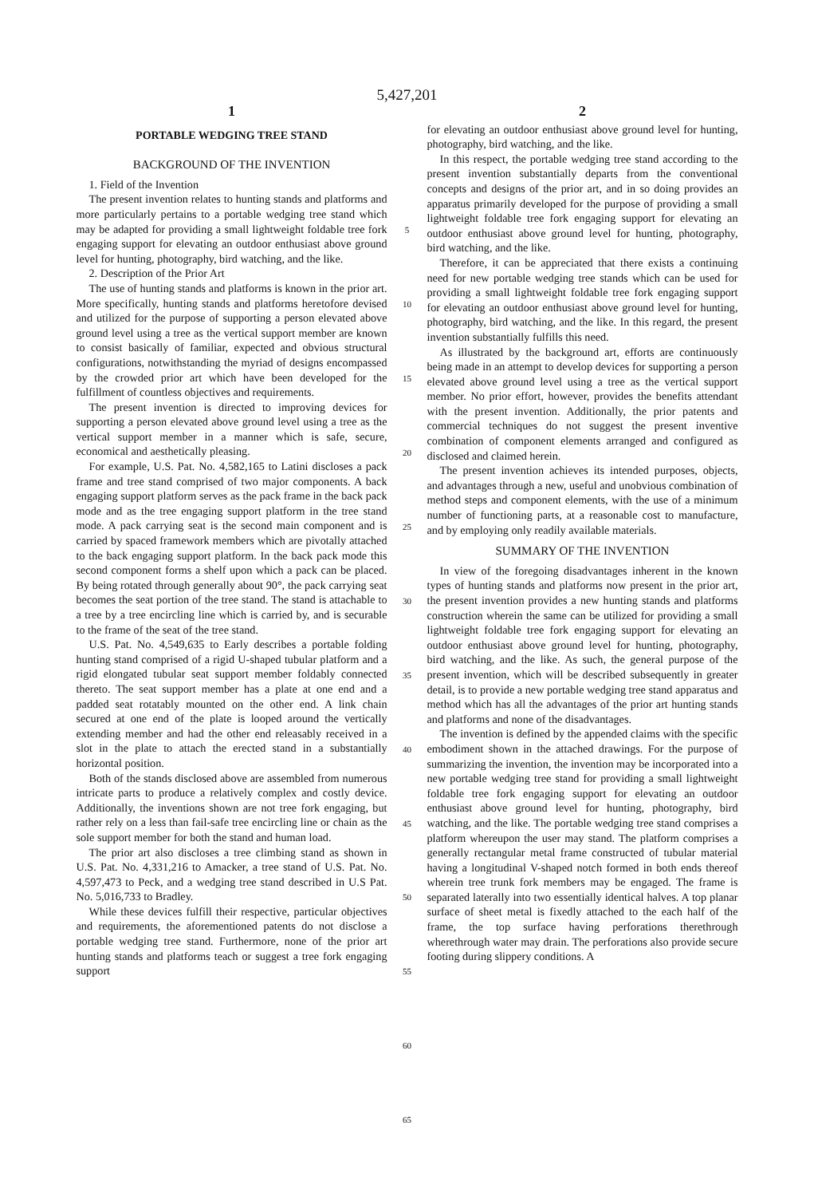5,427,201
1
PORTABLE WEDGING TREE STAND
BACKGROUND OF THE INVENTION
1. Field of the Invention
The present invention relates to hunting stands and platforms and more particularly pertains to a portable wedging tree stand which may be adapted for providing a small lightweight foldable tree fork engaging support for elevating an outdoor enthusiast above ground level for hunting, photography, bird watching, and the like.
2. Description of the Prior Art
The use of hunting stands and platforms is known in the prior art. More specifically, hunting stands and platforms heretofore devised and utilized for the purpose of supporting a person elevated above ground level using a tree as the vertical support member are known to consist basically of familiar, expected and obvious structural configurations, notwithstanding the myriad of designs encompassed by the crowded prior art which have been developed for the fulfillment of countless objectives and requirements.
The present invention is directed to improving devices for supporting a person elevated above ground level using a tree as the vertical support member in a manner which is safe, secure, economical and aesthetically pleasing.
For example, U.S. Pat. No. 4,582,165 to Latini discloses a pack frame and tree stand comprised of two major components. A back engaging support platform serves as the pack frame in the back pack mode and as the tree engaging support platform in the tree stand mode. A pack carrying seat is the second main component and is carried by spaced framework members which are pivotally attached to the back engaging support platform. In the back pack mode this second component forms a shelf upon which a pack can be placed. By being rotated through generally about 90°, the pack carrying seat becomes the seat portion of the tree stand. The stand is attachable to a tree by a tree encircling line which is carried by, and is securable to the frame of the seat of the tree stand.
U.S. Pat. No. 4,549,635 to Early describes a portable folding hunting stand comprised of a rigid U-shaped tubular platform and a rigid elongated tubular seat support member foldably connected thereto. The seat support member has a plate at one end and a padded seat rotatably mounted on the other end. A link chain secured at one end of the plate is looped around the vertically extending member and had the other end releasably received in a slot in the plate to attach the erected stand in a substantially horizontal position.
Both of the stands disclosed above are assembled from numerous intricate parts to produce a relatively complex and costly device. Additionally, the inventions shown are not tree fork engaging, but rather rely on a less than fail-safe tree encircling line or chain as the sole support member for both the stand and human load.
The prior art also discloses a tree climbing stand as shown in U.S. Pat. No. 4,331,216 to Amacker, a tree stand of U.S. Pat. No. 4,597,473 to Peck, and a wedging tree stand described in U.S Pat. No. 5,016,733 to Bradley.
While these devices fulfill their respective, particular objectives and requirements, the aforementioned patents do not disclose a portable wedging tree stand. Furthermore, none of the prior art hunting stands and platforms teach or suggest a tree fork engaging support
5
10
15
20
25
30
35
40
45
50
55
60
65
2
for elevating an outdoor enthusiast above ground level for hunting, photography, bird watching, and the like.
In this respect, the portable wedging tree stand according to the present invention substantially departs from the conventional concepts and designs of the prior art, and in so doing provides an apparatus primarily developed for the purpose of providing a small lightweight foldable tree fork engaging support for elevating an outdoor enthusiast above ground level for hunting, photography, bird watching, and the like.
Therefore, it can be appreciated that there exists a continuing need for new portable wedging tree stands which can be used for providing a small lightweight foldable tree fork engaging support for elevating an outdoor enthusiast above ground level for hunting, photography, bird watching, and the like. In this regard, the present invention substantially fulfills this need.
As illustrated by the background art, efforts are continuously being made in an attempt to develop devices for supporting a person elevated above ground level using a tree as the vertical support member. No prior effort, however, provides the benefits attendant with the present invention. Additionally, the prior patents and commercial techniques do not suggest the present inventive combination of component elements arranged and configured as disclosed and claimed herein.
The present invention achieves its intended purposes, objects, and advantages through a new, useful and unobvious combination of method steps and component elements, with the use of a minimum number of functioning parts, at a reasonable cost to manufacture, and by employing only readily available materials.
SUMMARY OF THE INVENTION
In view of the foregoing disadvantages inherent in the known types of hunting stands and platforms now present in the prior art, the present invention provides a new hunting stands and platforms construction wherein the same can be utilized for providing a small lightweight foldable tree fork engaging support for elevating an outdoor enthusiast above ground level for hunting, photography, bird watching, and the like. As such, the general purpose of the present invention, which will be described subsequently in greater detail, is to provide a new portable wedging tree stand apparatus and method which has all the advantages of the prior art hunting stands and platforms and none of the disadvantages.
The invention is defined by the appended claims with the specific embodiment shown in the attached drawings. For the purpose of summarizing the invention, the invention may be incorporated into a new portable wedging tree stand for providing a small lightweight foldable tree fork engaging support for elevating an outdoor enthusiast above ground level for hunting, photography, bird watching, and the like. The portable wedging tree stand comprises a platform whereupon the user may stand. The platform comprises a generally rectangular metal frame constructed of tubular material having a longitudinal V-shaped notch formed in both ends thereof wherein tree trunk fork members may be engaged. The frame is separated laterally into two essentially identical halves. A top planar surface of sheet metal is fixedly attached to the each half of the frame, the top surface having perforations therethrough wherethrough water may drain. The perforations also provide secure footing during slippery conditions. A